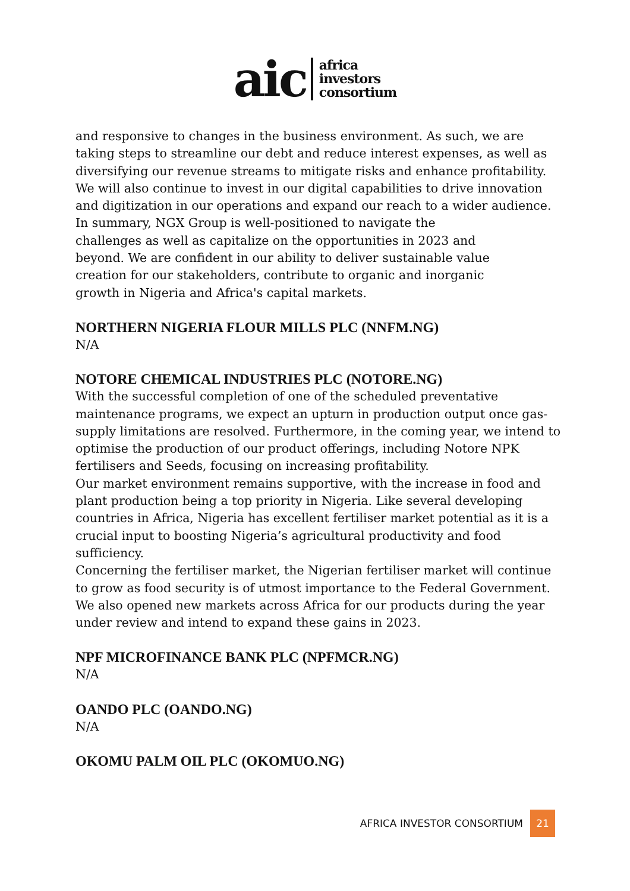aic
africa
investors
consortium
and responsive to changes in the business environment. As such, we are taking steps to streamline our debt and reduce interest expenses, as well as diversifying our revenue streams to mitigate risks and enhance profitability. We will also continue to invest in our digital capabilities to drive innovation and digitization in our operations and expand our reach to a wider audience.
In summary, NGX Group is well-positioned to navigate the challenges as well as capitalize on the opportunities in 2023 and beyond. We are confident in our ability to deliver sustainable value creation for our stakeholders, contribute to organic and inorganic growth in Nigeria and Africa's capital markets.
NORTHERN NIGERIA FLOUR MILLS PLC (NNFM.NG)
N/A
NOTORE CHEMICAL INDUSTRIES PLC (NOTORE.NG)
With the successful completion of one of the scheduled preventative maintenance programs, we expect an upturn in production output once gas-supply limitations are resolved. Furthermore, in the coming year, we intend to optimise the production of our product offerings, including Notore NPK fertilisers and Seeds, focusing on increasing profitability.
Our market environment remains supportive, with the increase in food and plant production being a top priority in Nigeria. Like several developing countries in Africa, Nigeria has excellent fertiliser market potential as it is a crucial input to boosting Nigeria’s agricultural productivity and food sufficiency.
Concerning the fertiliser market, the Nigerian fertiliser market will continue to grow as food security is of utmost importance to the Federal Government.
We also opened new markets across Africa for our products during the year under review and intend to expand these gains in 2023.
NPF MICROFINANCE BANK PLC (NPFMCR.NG)
N/A
OANDO PLC (OANDO.NG)
N/A
OKOMU PALM OIL PLC (OKOMUO.NG)
AFRICA INVESTOR CONSORTIUM 21